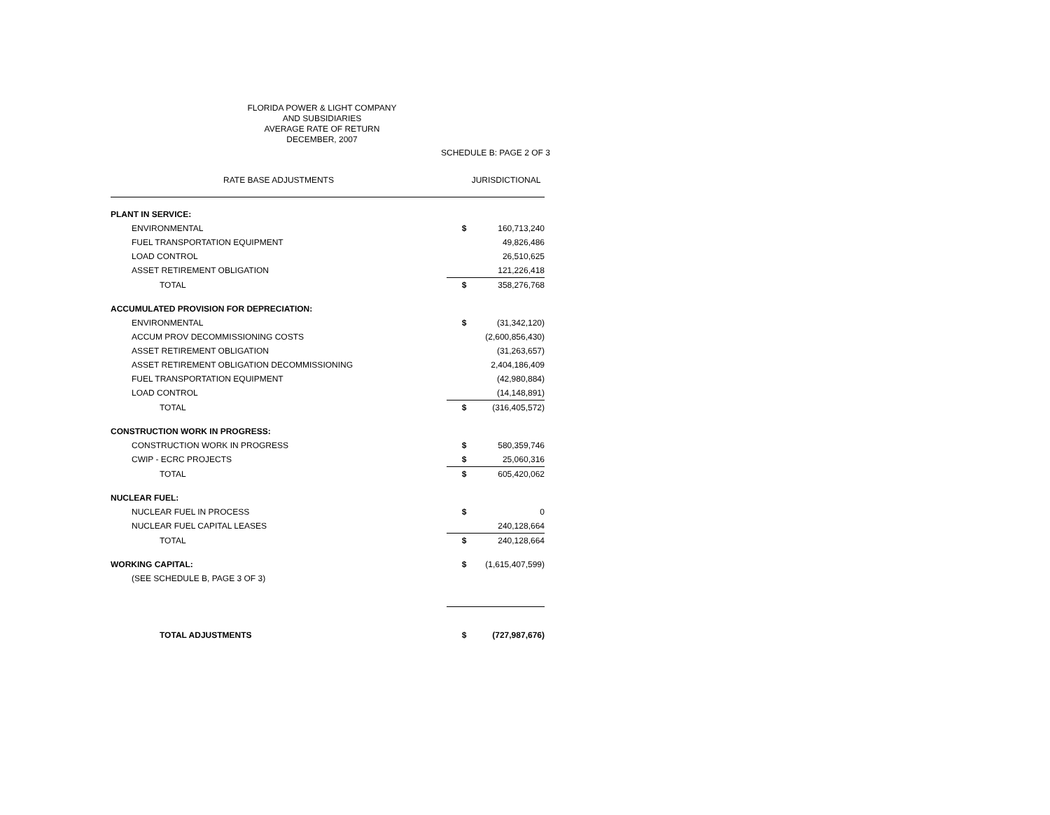FLORIDA POWER & LIGHT COMPANY
AND SUBSIDIARIES
AVERAGE RATE OF RETURN
DECEMBER, 2007
SCHEDULE B: PAGE 2 OF 3
| RATE BASE ADJUSTMENTS | JURISDICTIONAL | |
| --- | --- | --- |
| PLANT IN SERVICE: | | |
| ENVIRONMENTAL | $ | 160,713,240 |
| FUEL TRANSPORTATION EQUIPMENT | | 49,826,486 |
| LOAD CONTROL | | 26,510,625 |
| ASSET RETIREMENT OBLIGATION | | 121,226,418 |
| TOTAL | $ | 358,276,768 |
| ACCUMULATED PROVISION FOR DEPRECIATION: | | |
| ENVIRONMENTAL | $ | (31,342,120) |
| ACCUM PROV DECOMMISSIONING COSTS | | (2,600,856,430) |
| ASSET RETIREMENT OBLIGATION | | (31,263,657) |
| ASSET RETIREMENT OBLIGATION DECOMMISSIONING | | 2,404,186,409 |
| FUEL TRANSPORTATION EQUIPMENT | | (42,980,884) |
| LOAD CONTROL | | (14,148,891) |
| TOTAL | $ | (316,405,572) |
| CONSTRUCTION WORK IN PROGRESS: | | |
| CONSTRUCTION WORK IN PROGRESS | $ | 580,359,746 |
| CWIP - ECRC PROJECTS | $ | 25,060,316 |
| TOTAL | $ | 605,420,062 |
| NUCLEAR FUEL: | | |
| NUCLEAR FUEL IN PROCESS | $ | 0 |
| NUCLEAR FUEL CAPITAL LEASES | | 240,128,664 |
| TOTAL | $ | 240,128,664 |
| WORKING CAPITAL: | $ | (1,615,407,599) |
| (SEE SCHEDULE B, PAGE 3 OF 3) | | |
| TOTAL ADJUSTMENTS | $ | (727,987,676) |